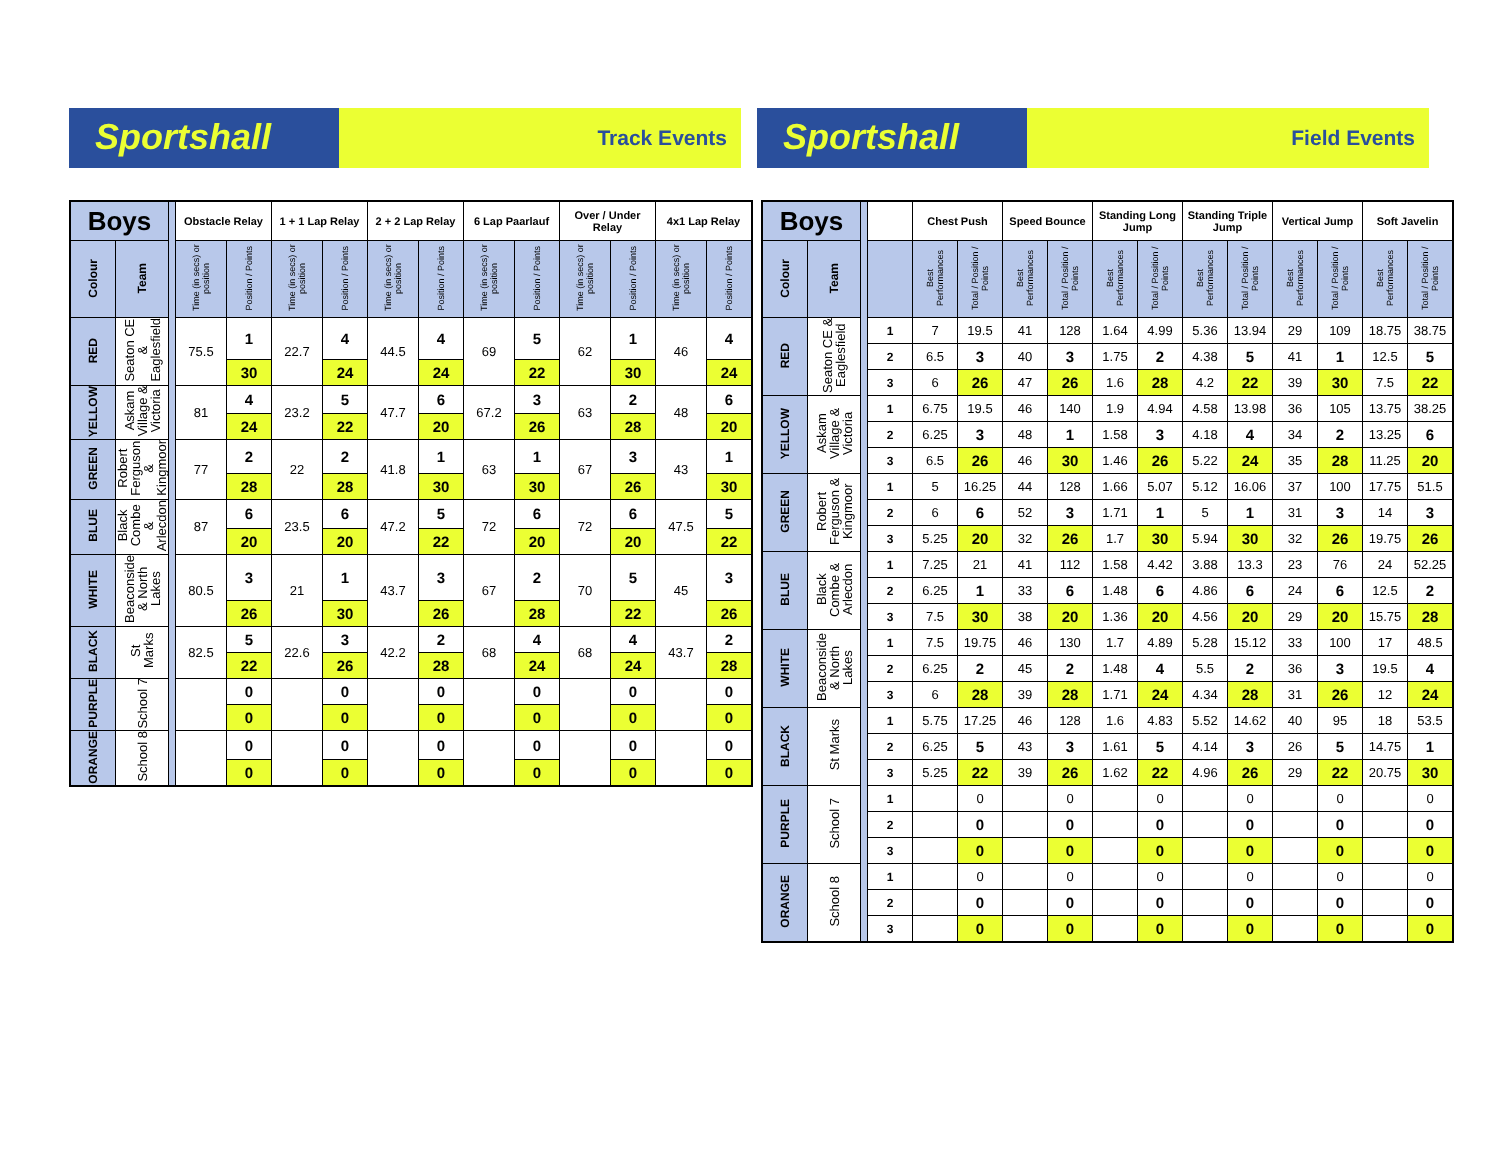Sportshall
Track Events
Sportshall
Field Events
| Boys | | | Obstacle Relay | | 1 + 1 Lap Relay | | 2 + 2 Lap Relay | | 6 Lap Paarlauf | | Over / Under Relay | | 4x1 Lap Relay | |
| --- | --- | --- | --- | --- | --- | --- | --- | --- | --- | --- | --- | --- | --- | --- |
| Colour | Team | | Time (in secs) or position | Position / Points | Time (in secs) or position | Position / Points | Time (in secs) or position | Position / Points | Time (in secs) or position | Position / Points | Time (in secs) or position | Position / Points | Time (in secs) or position | Position / Points |
| RED | Seaton CE & Eaglesfield | | 75.5 | 1 | 22.7 | 4 | 44.5 | 4 | 69 | 5 | 62 | 1 | 46 | 4 |
| | | | | 30 | | 24 | | 24 | | 22 | | 30 | | 24 |
| YELLOW | Askam Village & Victoria | | 81 | 4 | 23.2 | 5 | 47.7 | 6 | 67.2 | 3 | 63 | 2 | 48 | 6 |
| | | | | 24 | | 22 | | 20 | | 26 | | 28 | | 20 |
| GREEN | Robert Ferguson & Kingmoor | | 77 | 2 | 22 | 2 | 41.8 | 1 | 63 | 1 | 67 | 3 | 43 | 1 |
| | | | | 28 | | 28 | | 30 | | 30 | | 26 | | 30 |
| BLUE | Black Combe & Arlecdon | | 87 | 6 | 23.5 | 6 | 47.2 | 5 | 72 | 6 | 72 | 6 | 47.5 | 5 |
| | | | | 20 | | 20 | | 22 | | 20 | | 20 | | 22 |
| WHITE | Beaconside & North Lakes | | 80.5 | 3 | 21 | 1 | 43.7 | 3 | 67 | 2 | 70 | 5 | 45 | 3 |
| | | | | 26 | | 30 | | 26 | | 28 | | 22 | | 26 |
| BLACK | St Marks | | 82.5 | 5 | 22.6 | 3 | 42.2 | 2 | 68 | 4 | 68 | 4 | 43.7 | 2 |
| | | | | 22 | | 26 | | 28 | | 24 | | 24 | | 28 |
| PURPLE | School 7 | | | 0 | | 0 | | 0 | | 0 | | 0 | | 0 |
| | | | | 0 | | 0 | | 0 | | 0 | | 0 | | 0 |
| ORANGE | School 8 | | | 0 | | 0 | | 0 | | 0 | | 0 | | 0 |
| | | | | 0 | | 0 | | 0 | | 0 | | 0 | | 0 |
| Boys | | | | Chest Push | | Speed Bounce | | Standing Long Jump | | Standing Triple Jump | | Vertical Jump | | Soft Javelin | |
| --- | --- | --- | --- | --- | --- | --- | --- | --- | --- | --- | --- | --- | --- | --- | --- |
| Colour | Team | | | Best Performances | Total / Position / Points | Best Performances | Total / Position / Points | Best Performances | Total / Position / Points | Best Performances | Total / Position / Points | Best Performances | Total / Position / Points | Best Performances | Total / Position / Points |
| RED | Seaton CE & Eaglesfield | | 1 | 7 | 19.5 | 41 | 128 | 1.64 | 4.99 | 5.36 | 13.94 | 29 | 109 | 18.75 | 38.75 |
| | | | 2 | 6.5 | 3 | 40 | 3 | 1.75 | 2 | 4.38 | 5 | 41 | 1 | 12.5 | 5 |
| | | | 3 | 6 | 26 | 47 | 26 | 1.6 | 28 | 4.2 | 22 | 39 | 30 | 7.5 | 22 |
| YELLOW | Askam Village & Victoria | | 1 | 6.75 | 19.5 | 46 | 140 | 1.9 | 4.94 | 4.58 | 13.98 | 36 | 105 | 13.75 | 38.25 |
| | | | 2 | 6.25 | 3 | 48 | 1 | 1.58 | 3 | 4.18 | 4 | 34 | 2 | 13.25 | 6 |
| | | | 3 | 6.5 | 26 | 46 | 30 | 1.46 | 26 | 5.22 | 24 | 35 | 28 | 11.25 | 20 |
| GREEN | Robert Ferguson & Kingmoor | | 1 | 5 | 16.25 | 44 | 128 | 1.66 | 5.07 | 5.12 | 16.06 | 37 | 100 | 17.75 | 51.5 |
| | | | 2 | 6 | 6 | 52 | 3 | 1.71 | 1 | 5 | 1 | 31 | 3 | 14 | 3 |
| | | | 3 | 5.25 | 20 | 32 | 26 | 1.7 | 30 | 5.94 | 30 | 32 | 26 | 19.75 | 26 |
| BLUE | Black Combe & Arlecdon | | 1 | 7.25 | 21 | 41 | 112 | 1.58 | 4.42 | 3.88 | 13.3 | 23 | 76 | 24 | 52.25 |
| | | | 2 | 6.25 | 1 | 33 | 6 | 1.48 | 6 | 4.86 | 6 | 24 | 6 | 12.5 | 2 |
| | | | 3 | 7.5 | 30 | 38 | 20 | 1.36 | 20 | 4.56 | 20 | 29 | 20 | 15.75 | 28 |
| WHITE | Beaconside & North Lakes | | 1 | 7.5 | 19.75 | 46 | 130 | 1.7 | 4.89 | 5.28 | 15.12 | 33 | 100 | 17 | 48.5 |
| | | | 2 | 6.25 | 2 | 45 | 2 | 1.48 | 4 | 5.5 | 2 | 36 | 3 | 19.5 | 4 |
| | | | 3 | 6 | 28 | 39 | 28 | 1.71 | 24 | 4.34 | 28 | 31 | 26 | 12 | 24 |
| BLACK | St Marks | | 1 | 5.75 | 17.25 | 46 | 128 | 1.6 | 4.83 | 5.52 | 14.62 | 40 | 95 | 18 | 53.5 |
| | | | 2 | 6.25 | 5 | 43 | 3 | 1.61 | 5 | 4.14 | 3 | 26 | 5 | 14.75 | 1 |
| | | | 3 | 5.25 | 22 | 39 | 26 | 1.62 | 22 | 4.96 | 26 | 29 | 22 | 20.75 | 30 |
| PURPLE | School 7 | | 1 | | 0 | | 0 | | 0 | | 0 | | 0 | | 0 |
| | | | 2 | | 0 | | 0 | | 0 | | 0 | | 0 | | 0 |
| | | | 3 | | 0 | | 0 | | 0 | | 0 | | 0 | | 0 |
| ORANGE | School 8 | | 1 | | 0 | | 0 | | 0 | | 0 | | 0 | | 0 |
| | | | 2 | | 0 | | 0 | | 0 | | 0 | | 0 | | 0 |
| | | | 3 | | 0 | | 0 | | 0 | | 0 | | 0 | | 0 |